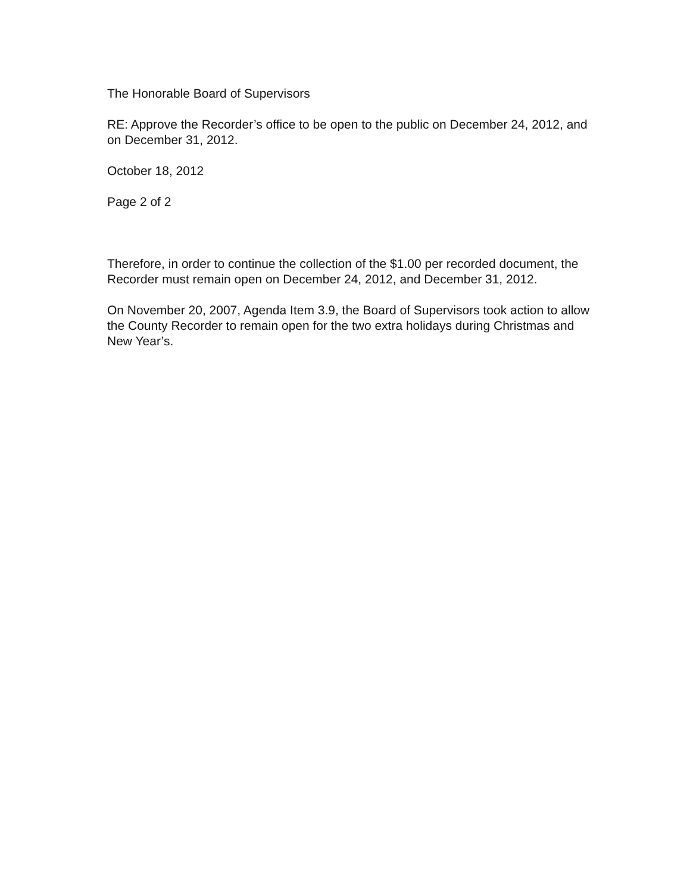The Honorable Board of Supervisors
RE: Approve the Recorder’s office to be open to the public on December 24, 2012, and on December 31, 2012.
October 18, 2012
Page 2 of 2
Therefore, in order to continue the collection of the $1.00 per recorded document, the Recorder must remain open on December 24, 2012, and December 31, 2012.
On November 20, 2007, Agenda Item 3.9, the Board of Supervisors took action to allow the County Recorder to remain open for the two extra holidays during Christmas and New Year’s.